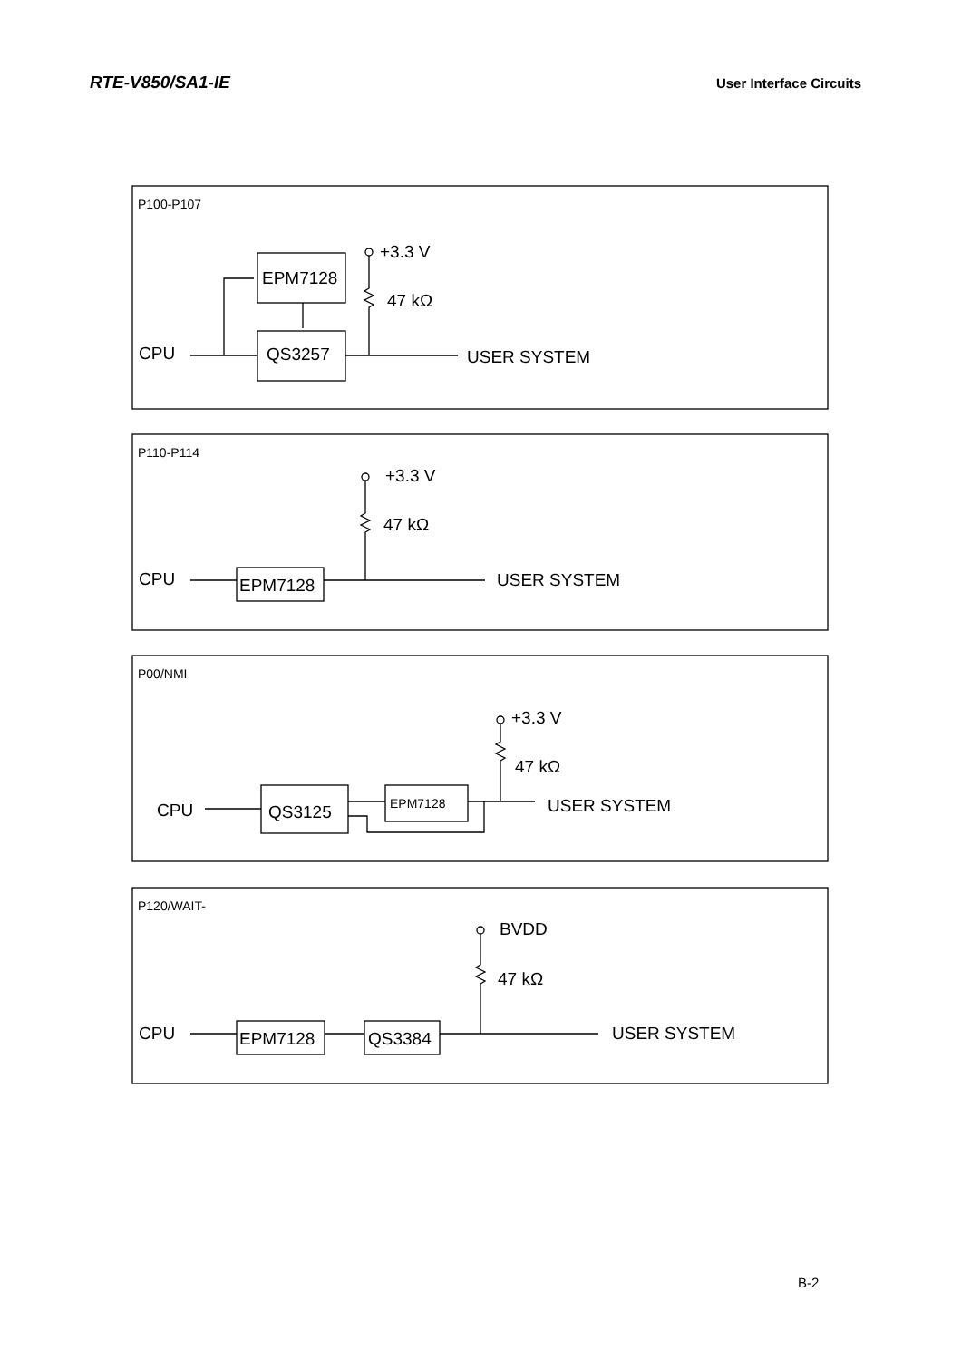RTE-V850/SA1-IE User Interface Circuits
P100-P107
EPM7128
QS3257
+3.3 V
47 kΩ
CPU
USER SYSTEM
P110-P114
EPM7128
+3.3 V
47 kΩ
CPU
USER SYSTEM
P00/NMI
QS3125
EPM7128
+3.3 V
47 kΩ
CPU
USER SYSTEM
P120/WAIT-
EPM7128
QS3384
BVDD
47 kΩ
CPU
USER SYSTEM
B-2